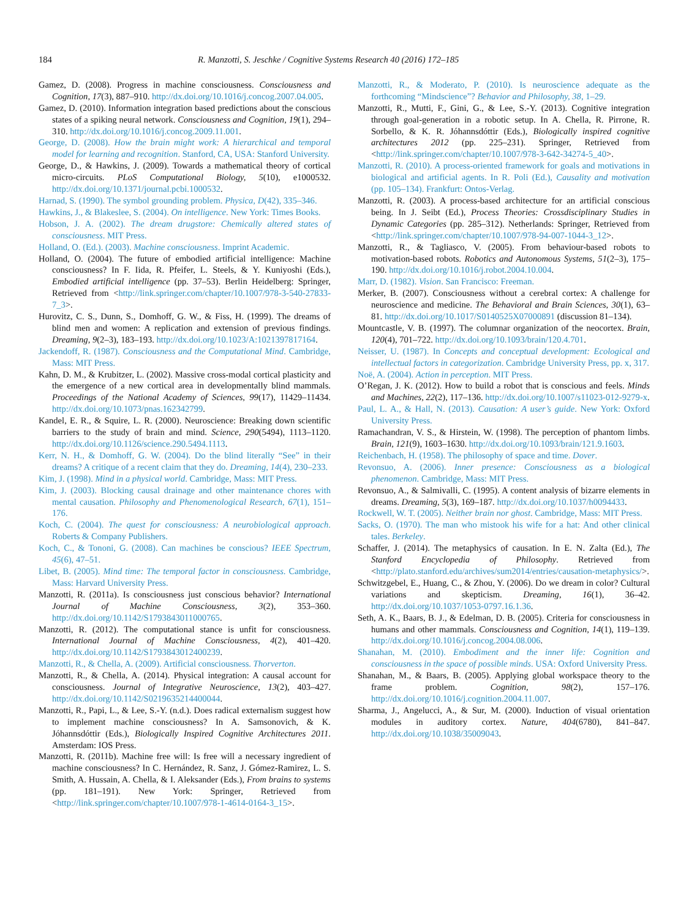184 R. Manzotti, S. Jeschke / Cognitive Systems Research 40 (2016) 172–185
Gamez, D. (2008). Progress in machine consciousness. Consciousness and Cognition, 17(3), 887–910. http://dx.doi.org/10.1016/j.concog.2007.04.005.
Gamez, D. (2010). Information integration based predictions about the conscious states of a spiking neural network. Consciousness and Cognition, 19(1), 294–310. http://dx.doi.org/10.1016/j.concog.2009.11.001.
George, D. (2008). How the brain might work: A hierarchical and temporal model for learning and recognition. Stanford, CA, USA: Stanford University.
George, D., & Hawkins, J. (2009). Towards a mathematical theory of cortical micro-circuits. PLoS Computational Biology, 5(10), e1000532. http://dx.doi.org/10.1371/journal.pcbi.1000532.
Harnad, S. (1990). The symbol grounding problem. Physica, D(42), 335–346.
Hawkins, J., & Blakeslee, S. (2004). On intelligence. New York: Times Books.
Hobson, J. A. (2002). The dream drugstore: Chemically altered states of consciousness. MIT Press.
Holland, O. (Ed.). (2003). Machine consciousness. Imprint Academic.
Holland, O. (2004). The future of embodied artificial intelligence: Machine consciousness? In F. Iida, R. Pfeifer, L. Steels, & Y. Kuniyoshi (Eds.), Embodied artificial intelligence (pp. 37–53). Berlin Heidelberg: Springer, Retrieved from <http://link.springer.com/chapter/10.1007/978-3-540-27833-7_3>.
Hurovitz, C. S., Dunn, S., Domhoff, G. W., & Fiss, H. (1999). The dreams of blind men and women: A replication and extension of previous findings. Dreaming, 9(2–3), 183–193. http://dx.doi.org/10.1023/A:1021397817164.
Jackendoff, R. (1987). Consciousness and the Computational Mind. Cambridge, Mass: MIT Press.
Kahn, D. M., & Krubitzer, L. (2002). Massive cross-modal cortical plasticity and the emergence of a new cortical area in developmentally blind mammals. Proceedings of the National Academy of Sciences, 99(17), 11429–11434. http://dx.doi.org/10.1073/pnas.162342799.
Kandel, E. R., & Squire, L. R. (2000). Neuroscience: Breaking down scientific barriers to the study of brain and mind. Science, 290(5494), 1113–1120. http://dx.doi.org/10.1126/science.290.5494.1113.
Kerr, N. H., & Domhoff, G. W. (2004). Do the blind literally “See” in their dreams? A critique of a recent claim that they do. Dreaming, 14(4), 230–233.
Kim, J. (1998). Mind in a physical world. Cambridge, Mass: MIT Press.
Kim, J. (2003). Blocking causal drainage and other maintenance chores with mental causation. Philosophy and Phenomenological Research, 67(1), 151–176.
Koch, C. (2004). The quest for consciousness: A neurobiological approach. Roberts & Company Publishers.
Koch, C., & Tononi, G. (2008). Can machines be conscious? IEEE Spectrum, 45(6), 47–51.
Libet, B. (2005). Mind time: The temporal factor in consciousness. Cambridge, Mass: Harvard University Press.
Manzotti, R. (2011a). Is consciousness just conscious behavior? International Journal of Machine Consciousness, 3(2), 353–360. http://dx.doi.org/10.1142/S1793843011000765.
Manzotti, R. (2012). The computational stance is unfit for consciousness. International Journal of Machine Consciousness, 4(2), 401–420. http://dx.doi.org/10.1142/S1793843012400239.
Manzotti, R., & Chella, A. (2009). Artificial consciousness. Thorverton.
Manzotti, R., & Chella, A. (2014). Physical integration: A causal account for consciousness. Journal of Integrative Neuroscience, 13(2), 403–427. http://dx.doi.org/10.1142/S0219635214400044.
Manzotti, R., Papi, L., & Lee, S.-Y. (n.d.). Does radical externalism suggest how to implement machine consciousness? In A. Samsonovich, & K. Jóhannsdóttir (Eds.), Biologically Inspired Cognitive Architectures 2011. Amsterdam: IOS Press.
Manzotti, R. (2011b). Machine free will: Is free will a necessary ingredient of machine consciousness? In C. Hernández, R. Sanz, J. Gómez-Ramirez, L. S. Smith, A. Hussain, A. Chella, & I. Aleksander (Eds.), From brains to systems (pp. 181–191). New York: Springer, Retrieved from <http://link.springer.com/chapter/10.1007/978-1-4614-0164-3_15>.
Manzotti, R., & Moderato, P. (2010). Is neuroscience adequate as the forthcoming “Mindscience”? Behavior and Philosophy, 38, 1–29.
Manzotti, R., Mutti, F., Gini, G., & Lee, S.-Y. (2013). Cognitive integration through goal-generation in a robotic setup. In A. Chella, R. Pirrone, R. Sorbello, & K. R. Jóhannsdóttir (Eds.), Biologically inspired cognitive architectures 2012 (pp. 225–231). Springer, Retrieved from <http://link.springer.com/chapter/10.1007/978-3-642-34274-5_40>.
Manzotti, R. (2010). A process-oriented framework for goals and motivations in biological and artificial agents. In R. Poli (Ed.), Causality and motivation (pp. 105–134). Frankfurt: Ontos-Verlag.
Manzotti, R. (2003). A process-based architecture for an artificial conscious being. In J. Seibt (Ed.), Process Theories: Crossdisciplinary Studies in Dynamic Categories (pp. 285–312). Netherlands: Springer, Retrieved from <http://link.springer.com/chapter/10.1007/978-94-007-1044-3_12>.
Manzotti, R., & Tagliasco, V. (2005). From behaviour-based robots to motivation-based robots. Robotics and Autonomous Systems, 51(2–3), 175–190. http://dx.doi.org/10.1016/j.robot.2004.10.004.
Marr, D. (1982). Vision. San Francisco: Freeman.
Merker, B. (2007). Consciousness without a cerebral cortex: A challenge for neuroscience and medicine. The Behavioral and Brain Sciences, 30(1), 63–81. http://dx.doi.org/10.1017/S0140525X07000891 (discussion 81–134).
Mountcastle, V. B. (1997). The columnar organization of the neocortex. Brain, 120(4), 701–722. http://dx.doi.org/10.1093/brain/120.4.701.
Neisser, U. (1987). In Concepts and conceptual development: Ecological and intellectual factors in categorization. Cambridge University Press, pp. x, 317.
Noë, A. (2004). Action in perception. MIT Press.
O’Regan, J. K. (2012). How to build a robot that is conscious and feels. Minds and Machines, 22(2), 117–136. http://dx.doi.org/10.1007/s11023-012-9279-x.
Paul, L. A., & Hall, N. (2013). Causation: A user’s guide. New York: Oxford University Press.
Ramachandran, V. S., & Hirstein, W. (1998). The perception of phantom limbs. Brain, 121(9), 1603–1630. http://dx.doi.org/10.1093/brain/121.9.1603.
Reichenbach, H. (1958). The philosophy of space and time. Dover.
Revonsuo, A. (2006). Inner presence: Consciousness as a biological phenomenon. Cambridge, Mass: MIT Press.
Revonsuo, A., & Salmivalli, C. (1995). A content analysis of bizarre elements in dreams. Dreaming, 5(3), 169–187. http://dx.doi.org/10.1037/h0094433.
Rockwell, W. T. (2005). Neither brain nor ghost. Cambridge, Mass: MIT Press.
Sacks, O. (1970). The man who mistook his wife for a hat: And other clinical tales. Berkeley.
Schaffer, J. (2014). The metaphysics of causation. In E. N. Zalta (Ed.), The Stanford Encyclopedia of Philosophy. Retrieved from <http://plato.stanford.edu/archives/sum2014/entries/causation-metaphysics/>.
Schwitzgebel, E., Huang, C., & Zhou, Y. (2006). Do we dream in color? Cultural variations and skepticism. Dreaming, 16(1), 36–42. http://dx.doi.org/10.1037/1053-0797.16.1.36.
Seth, A. K., Baars, B. J., & Edelman, D. B. (2005). Criteria for consciousness in humans and other mammals. Consciousness and Cognition, 14(1), 119–139. http://dx.doi.org/10.1016/j.concog.2004.08.006.
Shanahan, M. (2010). Embodiment and the inner life: Cognition and consciousness in the space of possible minds. USA: Oxford University Press.
Shanahan, M., & Baars, B. (2005). Applying global workspace theory to the frame problem. Cognition, 98(2), 157–176. http://dx.doi.org/10.1016/j.cognition.2004.11.007.
Sharma, J., Angelucci, A., & Sur, M. (2000). Induction of visual orientation modules in auditory cortex. Nature, 404(6780), 841–847. http://dx.doi.org/10.1038/35009043.